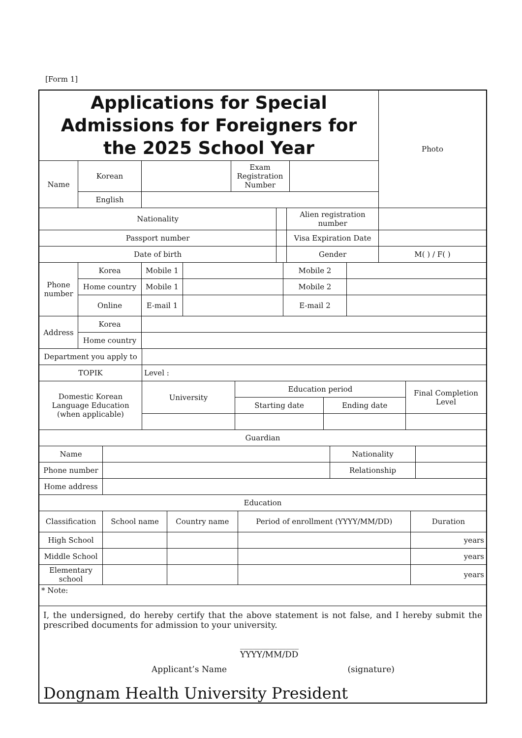[Form 1]
| Applications for Special Admissions for Foreigners for the 2025 School Year | | | | | Photo |
| Name | Korean | | Exam Registration Number | | |
| | English | | | | |
| Nationality | | Alien registration number | |
| Passport number | | Visa Expiration Date | |
| Date of birth | | Gender | M( ) / F( ) |
| Phone number | Korea | Mobile 1 | | Mobile 2 | |
| | Home country | Mobile 1 | | Mobile 2 | |
| | Online | E-mail 1 | | E-mail 2 | |
| Address | Korea | | | | |
| | Home country | | | | |
| Department you apply to | | | | |
| TOPIK | Level : | | | |
| Domestic Korean Language Education (when applicable) | University | Education period | | Final Completion Level |
| | | Starting date | Ending date | |
| Guardian | | | | |
| Name | | Nationality | |
| Phone number | | Relationship | |
| Home address | | | |
| Education | | | |
| Classification | School name | Country name | Period of enrollment (YYYY/MM/DD) | Duration |
| --- | --- | --- | --- | --- |
| High School | | | | years |
| Middle School | | | | years |
| Elementary school | | | | years |
| * Note: | | | | |
I, the undersigned, do hereby certify that the above statement is not false, and I hereby submit the prescribed documents for admission to your university.
______________
YYYY/MM/DD
Applicant’s Name (signature)
Dongnam Health University President